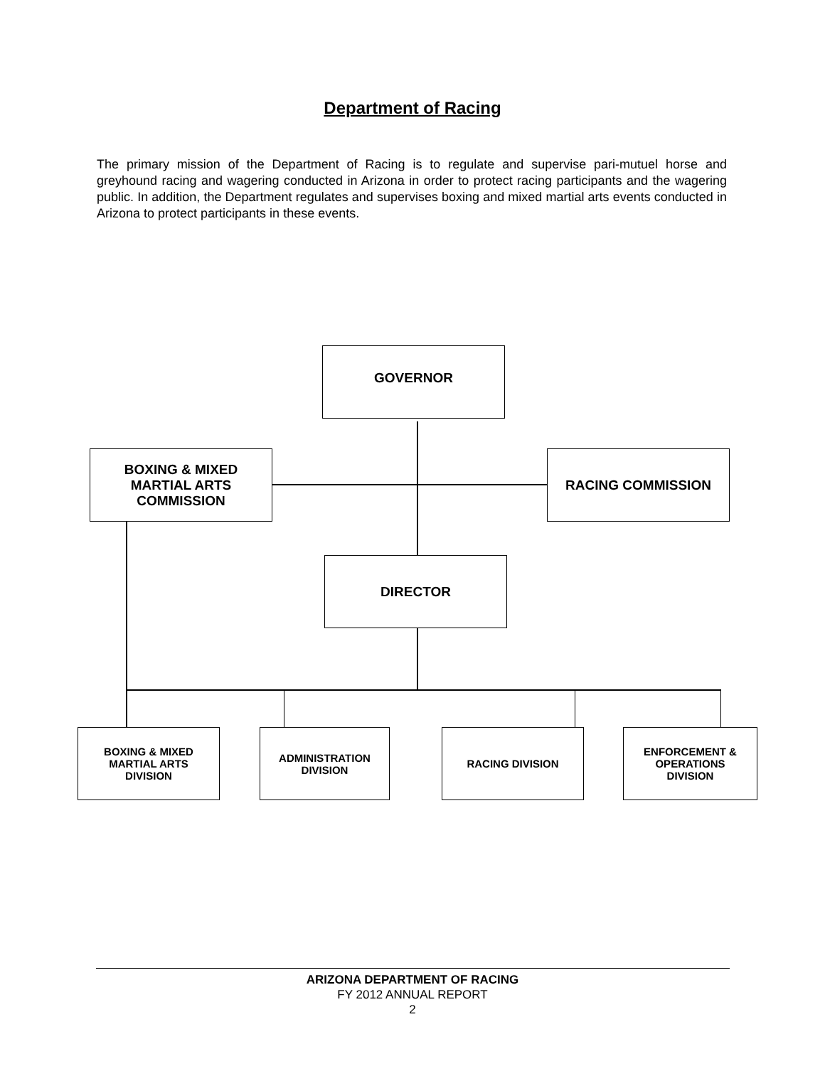Department of Racing
The primary mission of the Department of Racing is to regulate and supervise pari-mutuel horse and greyhound racing and wagering conducted in Arizona in order to protect racing participants and the wagering public. In addition, the Department regulates and supervises boxing and mixed martial arts events conducted in Arizona to protect participants in these events.
GOVERNOR
BOXING & MIXED
MARTIAL ARTS
COMMISSION
RACING COMMISSION
DIRECTOR
BOXING & MIXED
MARTIAL ARTS
DIVISION
ADMINISTRATION
DIVISION
RACING DIVISION
ENFORCEMENT &
OPERATIONS
DIVISION
ARIZONA DEPARTMENT OF RACING
FY 2012 ANNUAL REPORT
2